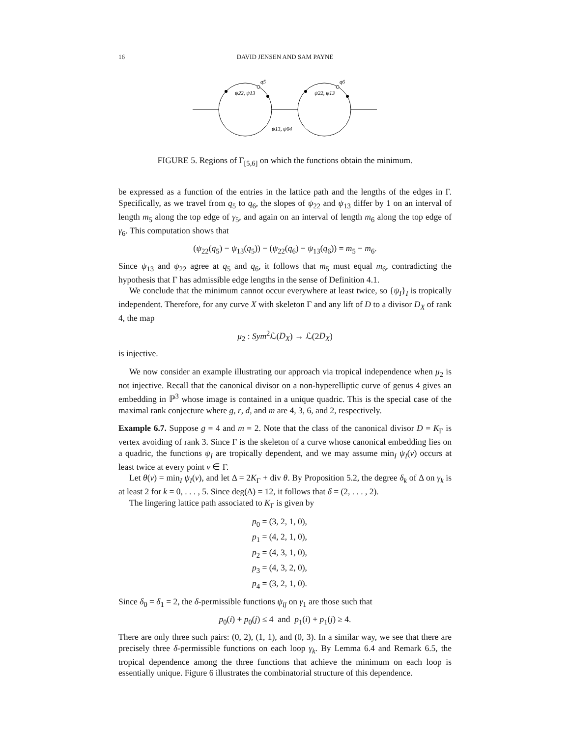16 DAVID JENSEN AND SAM PAYNE
q5
q6
ψ22, ψ13
ψ22, ψ13
ψ13, ψ04
FIGURE 5. Regions of Γ<sub>[5,6]</sub> on which the functions obtain the minimum.
be expressed as a function of the entries in the lattice path and the lengths of the edges in Γ. Specifically, as we travel from q<sub>5</sub> to q<sub>6</sub>, the slopes of ψ<sub>22</sub> and ψ<sub>13</sub> differ by 1 on an interval of length m<sub>5</sub> along the top edge of γ<sub>5</sub>, and again on an interval of length m<sub>6</sub> along the top edge of γ<sub>6</sub>. This computation shows that
(ψ<sub>22</sub>(q<sub>5</sub>) − ψ<sub>13</sub>(q<sub>5</sub>)) − (ψ<sub>22</sub>(q<sub>6</sub>) − ψ<sub>13</sub>(q<sub>6</sub>)) = m<sub>5</sub> − m<sub>6</sub>.
Since ψ<sub>13</sub> and ψ<sub>22</sub> agree at q<sub>5</sub> and q<sub>6</sub>, it follows that m<sub>5</sub> must equal m<sub>6</sub>, contradicting the hypothesis that Γ has admissible edge lengths in the sense of Definition 4.1.
We conclude that the minimum cannot occur everywhere at least twice, so {ψ<sub>I</sub>}<sub>I</sub> is tropically independent. Therefore, for any curve X with skeleton Γ and any lift of D to a divisor D<sub>X</sub> of rank 4, the map
μ<sub>2</sub> : Sym<sup>2</sup>ℒ(D<sub>X</sub>) → ℒ(2D<sub>X</sub>)
is injective.
We now consider an example illustrating our approach via tropical independence when μ<sub>2</sub> is not injective. Recall that the canonical divisor on a non-hyperelliptic curve of genus 4 gives an embedding in ℙ<sup>3</sup> whose image is contained in a unique quadric. This is the special case of the maximal rank conjecture where g, r, d, and m are 4, 3, 6, and 2, respectively.
Example 6.7. Suppose g = 4 and m = 2. Note that the class of the canonical divisor D = K<sub>Γ</sub> is vertex avoiding of rank 3. Since Γ is the skeleton of a curve whose canonical embedding lies on a quadric, the functions ψ<sub>I</sub> are tropically dependent, and we may assume min<sub>I</sub> ψ<sub>I</sub>(v) occurs at least twice at every point v ∈ Γ.
Let θ(v) = min<sub>I</sub> ψ<sub>I</sub>(v), and let Δ = 2K<sub>Γ</sub> + div θ. By Proposition 5.2, the degree δ<sub>k</sub> of Δ on γ<sub>k</sub> is at least 2 for k = 0, . . . , 5. Since deg(Δ) = 12, it follows that δ = (2, . . . , 2).
The lingering lattice path associated to K<sub>Γ</sub> is given by
p<sub>0</sub> = (3, 2, 1, 0),
p<sub>1</sub> = (4, 2, 1, 0),
p<sub>2</sub> = (4, 3, 1, 0),
p<sub>3</sub> = (4, 3, 2, 0),
p<sub>4</sub> = (3, 2, 1, 0).
Since δ<sub>0</sub> = δ<sub>1</sub> = 2, the δ-permissible functions ψ<sub>ij</sub> on γ<sub>1</sub> are those such that
p<sub>0</sub>(i) + p<sub>0</sub>(j) ≤ 4 and p<sub>1</sub>(i) + p<sub>1</sub>(j) ≥ 4.
There are only three such pairs: (0, 2), (1, 1), and (0, 3). In a similar way, we see that there are precisely three δ-permissible functions on each loop γ<sub>k</sub>. By Lemma 6.4 and Remark 6.5, the tropical dependence among the three functions that achieve the minimum on each loop is essentially unique. Figure 6 illustrates the combinatorial structure of this dependence.